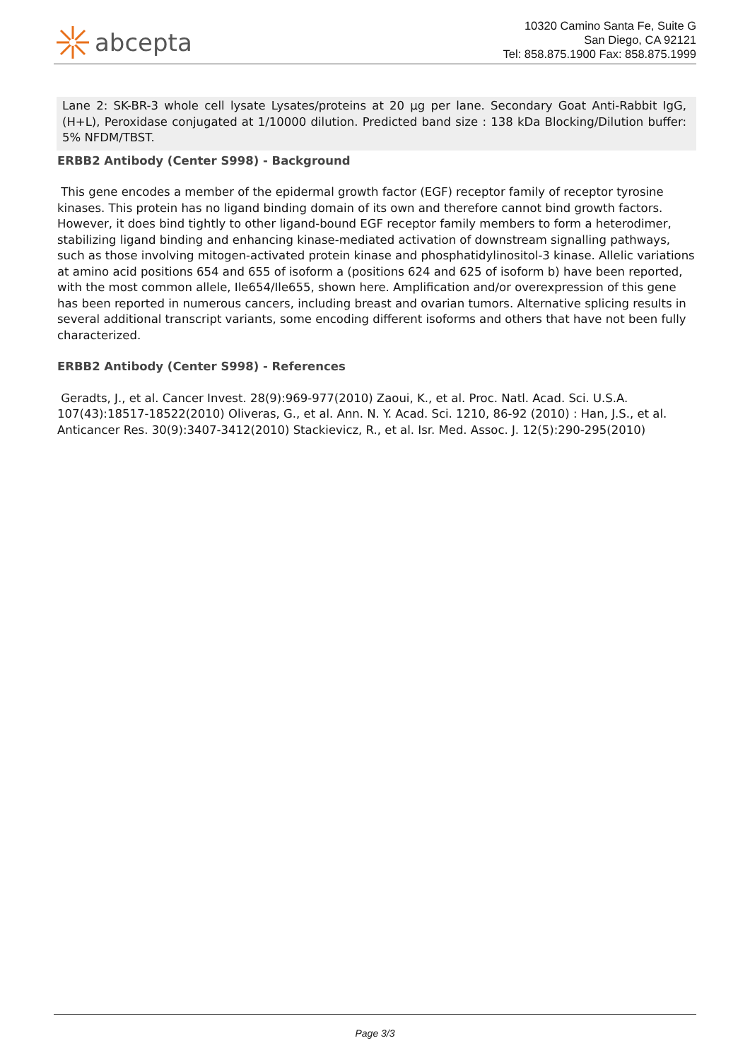abcepta
10320 Camino Santa Fe, Suite G
San Diego, CA 92121
Tel: 858.875.1900 Fax: 858.875.1999
Lane 2: SK-BR-3 whole cell lysate Lysates/proteins at 20 µg per lane. Secondary Goat Anti-Rabbit IgG, (H+L), Peroxidase conjugated at 1/10000 dilution. Predicted band size : 138 kDa Blocking/Dilution buffer: 5% NFDM/TBST.
ERBB2 Antibody (Center S998) - Background
This gene encodes a member of the epidermal growth factor (EGF) receptor family of receptor tyrosine kinases. This protein has no ligand binding domain of its own and therefore cannot bind growth factors. However, it does bind tightly to other ligand-bound EGF receptor family members to form a heterodimer, stabilizing ligand binding and enhancing kinase-mediated activation of downstream signalling pathways, such as those involving mitogen-activated protein kinase and phosphatidylinositol-3 kinase. Allelic variations at amino acid positions 654 and 655 of isoform a (positions 624 and 625 of isoform b) have been reported, with the most common allele, Ile654/Ile655, shown here. Amplification and/or overexpression of this gene has been reported in numerous cancers, including breast and ovarian tumors. Alternative splicing results in several additional transcript variants, some encoding different isoforms and others that have not been fully characterized.
ERBB2 Antibody (Center S998) - References
Geradts, J., et al. Cancer Invest. 28(9):969-977(2010) Zaoui, K., et al. Proc. Natl. Acad. Sci. U.S.A. 107(43):18517-18522(2010) Oliveras, G., et al. Ann. N. Y. Acad. Sci. 1210, 86-92 (2010) : Han, J.S., et al. Anticancer Res. 30(9):3407-3412(2010) Stackievicz, R., et al. Isr. Med. Assoc. J. 12(5):290-295(2010)
Page 3/3